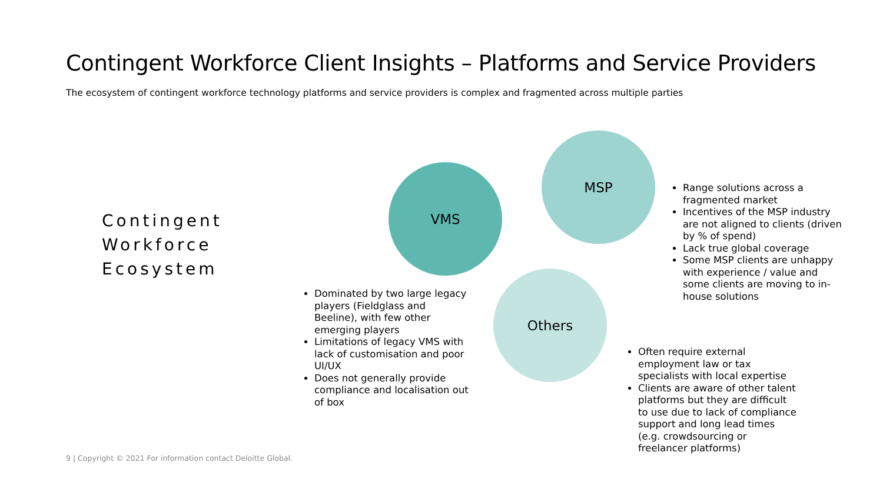Contingent Workforce Client Insights – Platforms and Service Providers
The ecosystem of contingent workforce technology platforms and service providers is complex and fragmented across multiple parties
Contingent
Workforce
Ecosystem
VMS
MSP
Others
Range solutions across a fragmented market
Incentives of the MSP industry are not aligned to clients (driven by % of spend)
Lack true global coverage
Some MSP clients are unhappy with experience / value and some clients are moving to in-house solutions
Dominated by two large legacy players (Fieldglass and Beeline), with few other emerging players
Limitations of legacy VMS with lack of customisation and poor UI/UX
Does not generally provide compliance and localisation out of box
Often require external employment law or tax specialists with local expertise
Clients are aware of other talent platforms but they are difficult to use due to lack of compliance support and long lead times (e.g. crowdsourcing or freelancer platforms)
9 | Copyright © 2021 For information contact Deloitte Global.